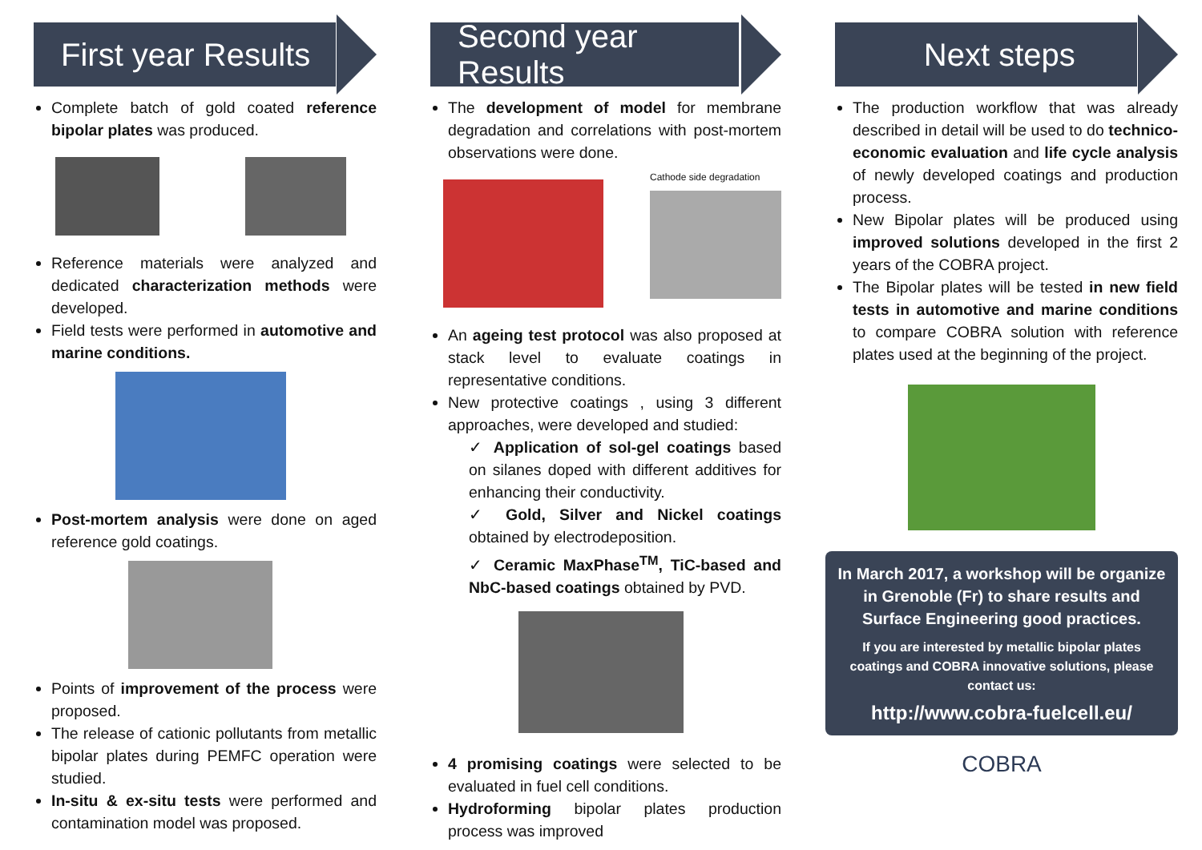First year Results
Complete batch of gold coated reference bipolar plates was produced.
Reference materials were analyzed and dedicated characterization methods were developed.
Field tests were performed in automotive and marine conditions.
Post-mortem analysis were done on aged reference gold coatings.
Points of improvement of the process were proposed.
The release of cationic pollutants from metallic bipolar plates during PEMFC operation were studied.
In-situ & ex-situ tests were performed and contamination model was proposed.
Second year Results
The development of model for membrane degradation and correlations with post-mortem observations were done.
Cathode side degradation
An ageing test protocol was also proposed at stack level to evaluate coatings in representative conditions.
New protective coatings , using 3 different approaches, were developed and studied:
✓ Application of sol-gel coatings based on silanes doped with different additives for enhancing their conductivity.
✓ Gold, Silver and Nickel coatings obtained by electrodeposition.
✓ Ceramic MaxPhase<sup>TM</sup>, TiC-based and NbC-based coatings obtained by PVD.
4 promising coatings were selected to be evaluated in fuel cell conditions.
Hydroforming bipolar plates production process was improved
Next steps
The production workflow that was already described in detail will be used to do technico-economic evaluation and life cycle analysis of newly developed coatings and production process.
New Bipolar plates will be produced using improved solutions developed in the first 2 years of the COBRA project.
The Bipolar plates will be tested in new field tests in automotive and marine conditions to compare COBRA solution with reference plates used at the beginning of the project.
In March 2017, a workshop will be organize in Grenoble (Fr) to share results and Surface Engineering good practices.
If you are interested by metallic bipolar plates coatings and COBRA innovative solutions, please contact us:
http://www.cobra-fuelcell.eu/
COBRA